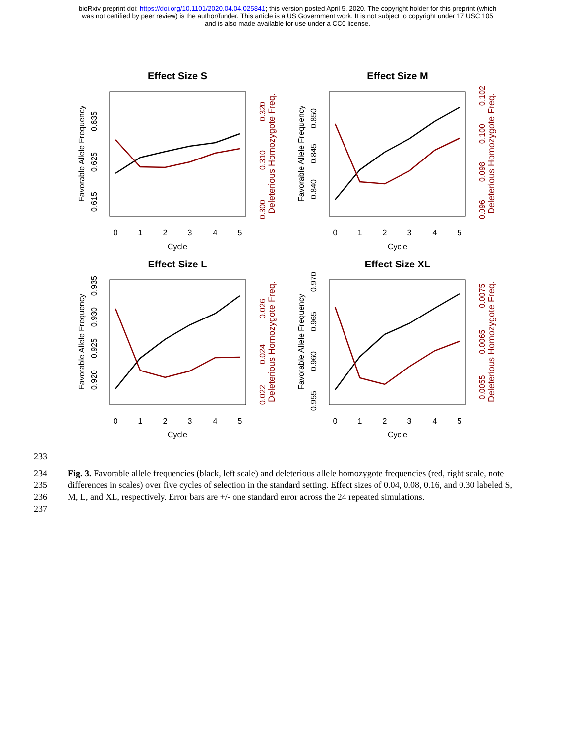bioRxiv preprint doi: https://doi.org/10.1101/2020.04.04.025841; this version posted April 5, 2020. The copyright holder for this preprint (which
was not certified by peer review) is the author/funder. This article is a US Government work. It is not subject to copyright under 17 USC 105
and is also made available for use under a CC0 license.
Effect Size S
Effect Size M
Effect Size L
Effect Size XL
Cycle
Cycle
Cycle
Cycle
0
1
2
3
4
5
0
1
2
3
4
5
0
1
2
3
4
5
0
1
2
3
4
5
Favorable Allele Frequency
Favorable Allele Frequency
Favorable Allele Frequency
Favorable Allele Frequency
0.615
0.625
0.635
0.840
0.845
0.850
0.920
0.925
0.930
0.935
0.955
0.960
0.965
0.970
Deleterious Homozygote Freq.
Deleterious Homozygote Freq.
Deleterious Homozygote Freq.
Deleterious Homozygote Freq.
0.300
0.310
0.320
0.096
0.098
0.100
0.102
0.022
0.024
0.026
0.0055
0.0065
0.0075
233
234
235
236
237
Fig. 3. Favorable allele frequencies (black, left scale) and deleterious allele homozygote frequencies (red, right scale, note differences in scales) over five cycles of selection in the standard setting. Effect sizes of 0.04, 0.08, 0.16, and 0.30 labeled S, M, L, and XL, respectively. Error bars are +/- one standard error across the 24 repeated simulations.